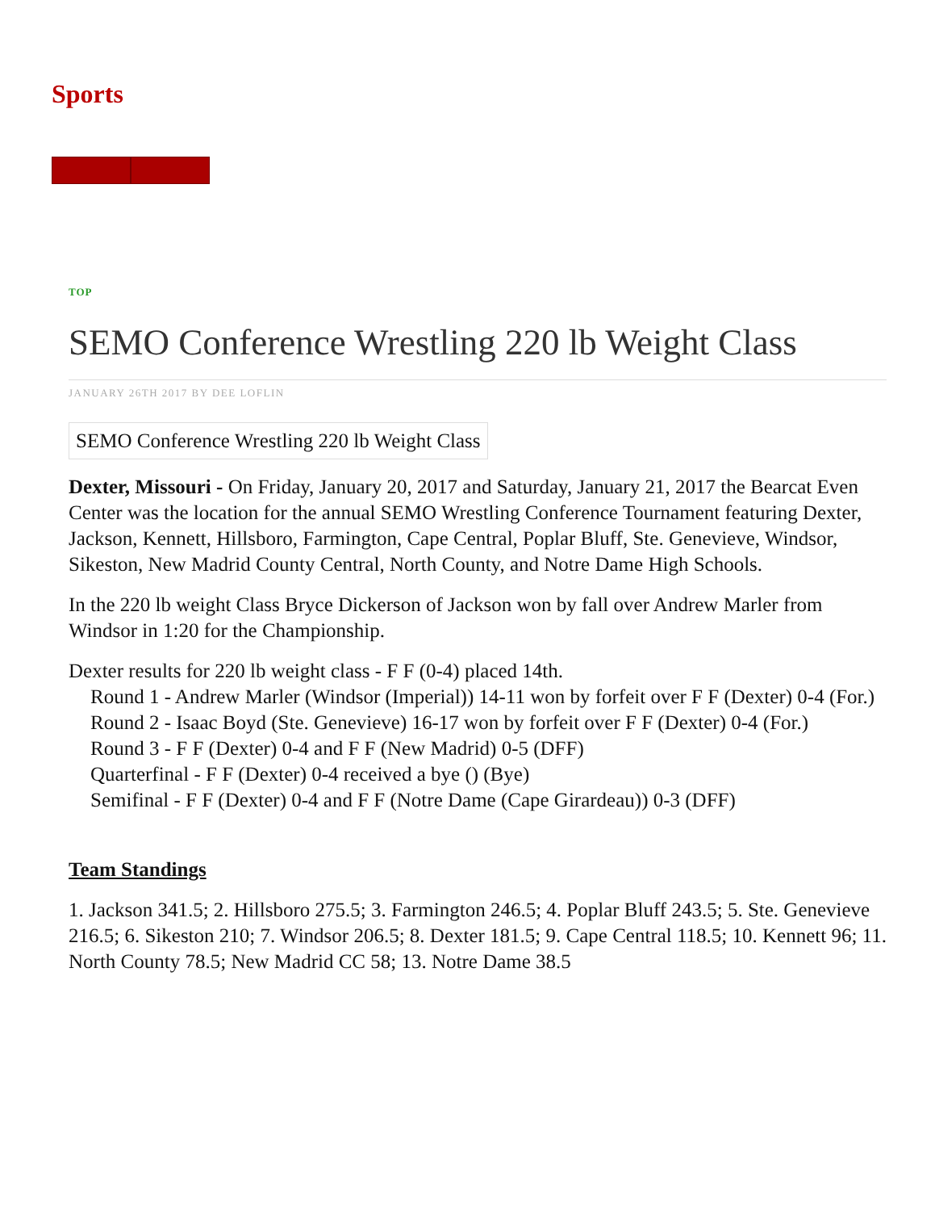Sports
TOP
SEMO Conference Wrestling 220 lb Weight Class
JANUARY 26TH 2017 BY DEE LOFLIN
SEMO Conference Wrestling 220 lb Weight Class
Dexter, Missouri - On Friday, January 20, 2017 and Saturday, January 21, 2017 the Bearcat Even Center was the location for the annual SEMO Wrestling Conference Tournament featuring Dexter, Jackson, Kennett, Hillsboro, Farmington, Cape Central, Poplar Bluff, Ste. Genevieve, Windsor, Sikeston, New Madrid County Central, North County, and Notre Dame High Schools.
In the 220 lb weight Class Bryce Dickerson of Jackson won by fall over Andrew Marler from Windsor in 1:20 for the Championship.
Dexter results for 220 lb weight class - F F (0-4) placed 14th.
Round 1 - Andrew Marler (Windsor (Imperial)) 14-11 won by forfeit over F F (Dexter) 0-4 (For.)
Round 2 - Isaac Boyd (Ste. Genevieve) 16-17 won by forfeit over F F (Dexter) 0-4 (For.)
Round 3 - F F (Dexter) 0-4 and F F (New Madrid) 0-5 (DFF)
Quarterfinal - F F (Dexter) 0-4 received a bye () (Bye)
Semifinal - F F (Dexter) 0-4 and F F (Notre Dame (Cape Girardeau)) 0-3 (DFF)
Team Standings
1. Jackson 341.5; 2. Hillsboro 275.5; 3. Farmington 246.5; 4. Poplar Bluff 243.5; 5. Ste. Genevieve 216.5; 6. Sikeston 210; 7. Windsor 206.5; 8. Dexter 181.5; 9. Cape Central 118.5; 10. Kennett 96; 11. North County 78.5; New Madrid CC 58; 13. Notre Dame 38.5